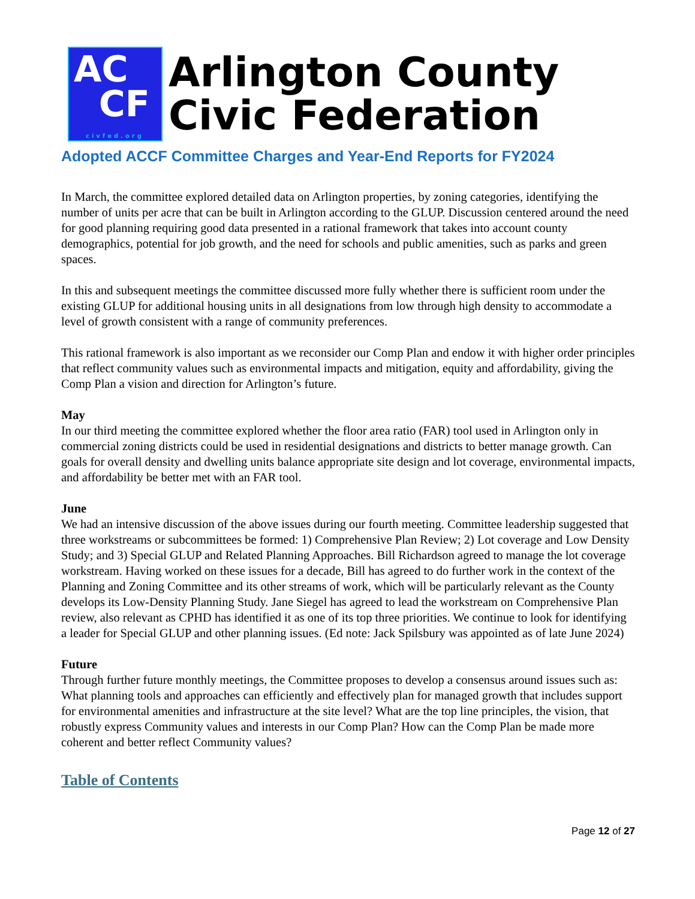AC
CF
civfed.org
Arlington County
Civic Federation
Adopted ACCF Committee Charges and Year-End Reports for FY2024
In March, the committee explored detailed data on Arlington properties, by zoning categories, identifying the number of units per acre that can be built in Arlington according to the GLUP. Discussion centered around the need for good planning requiring good data presented in a rational framework that takes into account county demographics, potential for job growth, and the need for schools and public amenities, such as parks and green spaces.
In this and subsequent meetings the committee discussed more fully whether there is sufficient room under the existing GLUP for additional housing units in all designations from low through high density to accommodate a level of growth consistent with a range of community preferences.
This rational framework is also important as we reconsider our Comp Plan and endow it with higher order principles that reflect community values such as environmental impacts and mitigation, equity and affordability, giving the Comp Plan a vision and direction for Arlington’s future.
May
In our third meeting the committee explored whether the floor area ratio (FAR) tool used in Arlington only in commercial zoning districts could be used in residential designations and districts to better manage growth. Can goals for overall density and dwelling units balance appropriate site design and lot coverage, environmental impacts, and affordability be better met with an FAR tool.
June
We had an intensive discussion of the above issues during our fourth meeting. Committee leadership suggested that three workstreams or subcommittees be formed: 1) Comprehensive Plan Review; 2) Lot coverage and Low Density Study; and 3) Special GLUP and Related Planning Approaches. Bill Richardson agreed to manage the lot coverage workstream. Having worked on these issues for a decade, Bill has agreed to do further work in the context of the Planning and Zoning Committee and its other streams of work, which will be particularly relevant as the County develops its Low-Density Planning Study. Jane Siegel has agreed to lead the workstream on Comprehensive Plan review, also relevant as CPHD has identified it as one of its top three priorities. We continue to look for identifying a leader for Special GLUP and other planning issues. (Ed note: Jack Spilsbury was appointed as of late June 2024)
Future
Through further future monthly meetings, the Committee proposes to develop a consensus around issues such as: What planning tools and approaches can efficiently and effectively plan for managed growth that includes support for environmental amenities and infrastructure at the site level? What are the top line principles, the vision, that robustly express Community values and interests in our Comp Plan? How can the Comp Plan be made more coherent and better reflect Community values?
Table of Contents
Page 12 of 27